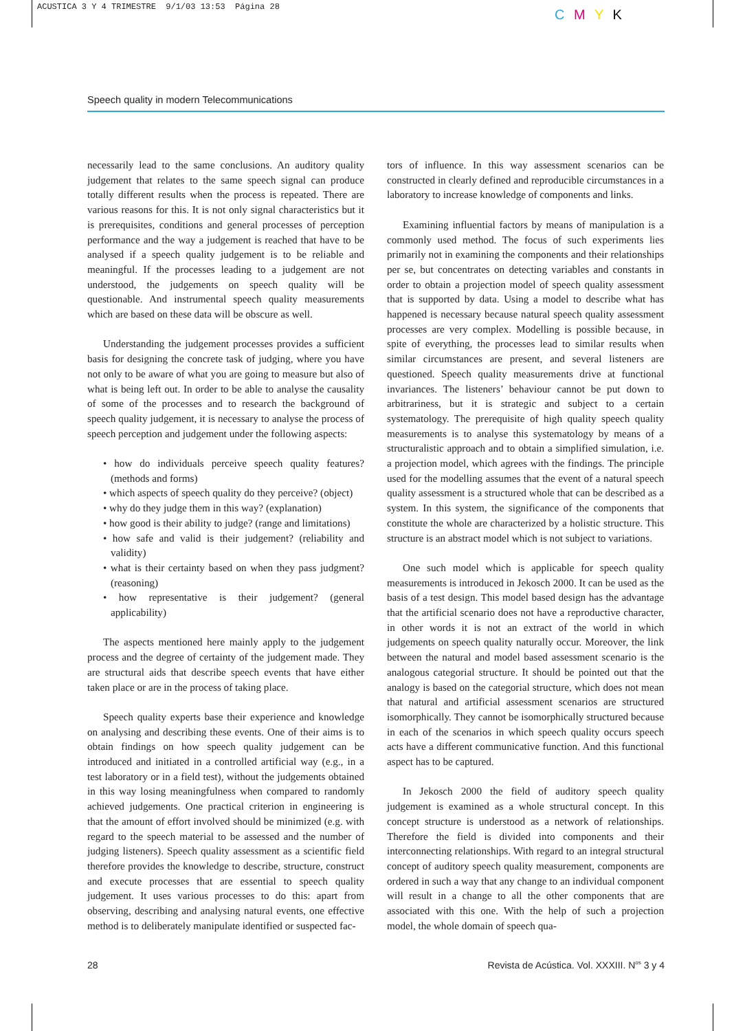ACUSTICA 3 Y 4 TRIMESTRE 9/1/03 13:53 Página 28
C M Y K
Speech quality in modern Telecommunications
necessarily lead to the same conclusions. An auditory quality judgement that relates to the same speech signal can produce totally different results when the process is repeated. There are various reasons for this. It is not only signal characteristics but it is prerequisites, conditions and general processes of perception performance and the way a judgement is reached that have to be analysed if a speech quality judgement is to be reliable and meaningful. If the processes leading to a judgement are not understood, the judgements on speech quality will be questionable. And instrumental speech quality measurements which are based on these data will be obscure as well.
Understanding the judgement processes provides a sufficient basis for designing the concrete task of judging, where you have not only to be aware of what you are going to measure but also of what is being left out. In order to be able to analyse the causality of some of the processes and to research the background of speech quality judgement, it is necessary to analyse the process of speech perception and judgement under the following aspects:
• how do individuals perceive speech quality features? (methods and forms)
• which aspects of speech quality do they perceive? (object)
• why do they judge them in this way? (explanation)
• how good is their ability to judge? (range and limitations)
• how safe and valid is their judgement? (reliability and validity)
• what is their certainty based on when they pass judgment? (reasoning)
• how representative is their judgement? (general applicability)
The aspects mentioned here mainly apply to the judgement process and the degree of certainty of the judgement made. They are structural aids that describe speech events that have either taken place or are in the process of taking place.
Speech quality experts base their experience and knowledge on analysing and describing these events. One of their aims is to obtain findings on how speech quality judgement can be introduced and initiated in a controlled artificial way (e.g., in a test laboratory or in a field test), without the judgements obtained in this way losing meaningfulness when compared to randomly achieved judgements. One practical criterion in engineering is that the amount of effort involved should be minimized (e.g. with regard to the speech material to be assessed and the number of judging listeners). Speech quality assessment as a scientific field therefore provides the knowledge to describe, structure, construct and execute processes that are essential to speech quality judgement. It uses various processes to do this: apart from observing, describing and analysing natural events, one effective method is to deliberately manipulate identified or suspected fac-
tors of influence. In this way assessment scenarios can be constructed in clearly defined and reproducible circumstances in a laboratory to increase knowledge of components and links.
Examining influential factors by means of manipulation is a commonly used method. The focus of such experiments lies primarily not in examining the components and their relationships per se, but concentrates on detecting variables and constants in order to obtain a projection model of speech quality assessment that is supported by data. Using a model to describe what has happened is necessary because natural speech quality assessment processes are very complex. Modelling is possible because, in spite of everything, the processes lead to similar results when similar circumstances are present, and several listeners are questioned. Speech quality measurements drive at functional invariances. The listeners’ behaviour cannot be put down to arbitrariness, but it is strategic and subject to a certain systematology. The prerequisite of high quality speech quality measurements is to analyse this systematology by means of a structuralistic approach and to obtain a simplified simulation, i.e. a projection model, which agrees with the findings. The principle used for the modelling assumes that the event of a natural speech quality assessment is a structured whole that can be described as a system. In this system, the significance of the components that constitute the whole are characterized by a holistic structure. This structure is an abstract model which is not subject to variations.
One such model which is applicable for speech quality measurements is introduced in Jekosch 2000. It can be used as the basis of a test design. This model based design has the advantage that the artificial scenario does not have a reproductive character, in other words it is not an extract of the world in which judgements on speech quality naturally occur. Moreover, the link between the natural and model based assessment scenario is the analogous categorial structure. It should be pointed out that the analogy is based on the categorial structure, which does not mean that natural and artificial assessment scenarios are structured isomorphically. They cannot be isomorphically structured because in each of the scenarios in which speech quality occurs speech acts have a different communicative function. And this functional aspect has to be captured.
In Jekosch 2000 the field of auditory speech quality judgement is examined as a whole structural concept. In this concept structure is understood as a network of relationships. Therefore the field is divided into components and their interconnecting relationships. With regard to an integral structural concept of auditory speech quality measurement, components are ordered in such a way that any change to an individual component will result in a change to all the other components that are associated with this one. With the help of such a projection model, the whole domain of speech qua-
28 Revista de Acústica. Vol. XXXIII. N<sup>os</sup> 3 y 4